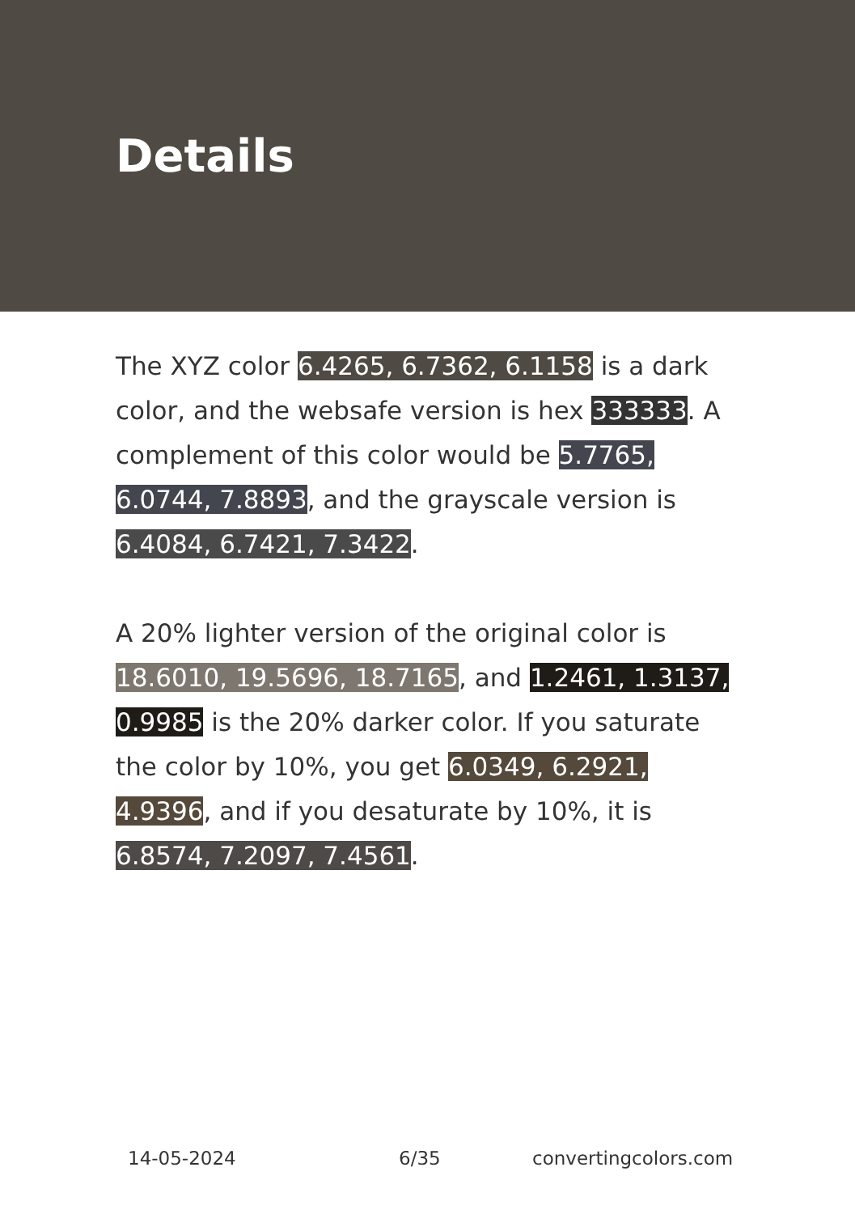Details
The XYZ color 6.4265, 6.7362, 6.1158 is a dark color, and the websafe version is hex 333333. A complement of this color would be 5.7765, 6.0744, 7.8893, and the grayscale version is 6.4084, 6.7421, 7.3422.
A 20% lighter version of the original color is 18.6010, 19.5696, 18.7165, and 1.2461, 1.3137, 0.9985 is the 20% darker color. If you saturate the color by 10%, you get 6.0349, 6.2921, 4.9396, and if you desaturate by 10%, it is 6.8574, 7.2097, 7.4561.
14-05-2024 6/35 convertingcolors.com